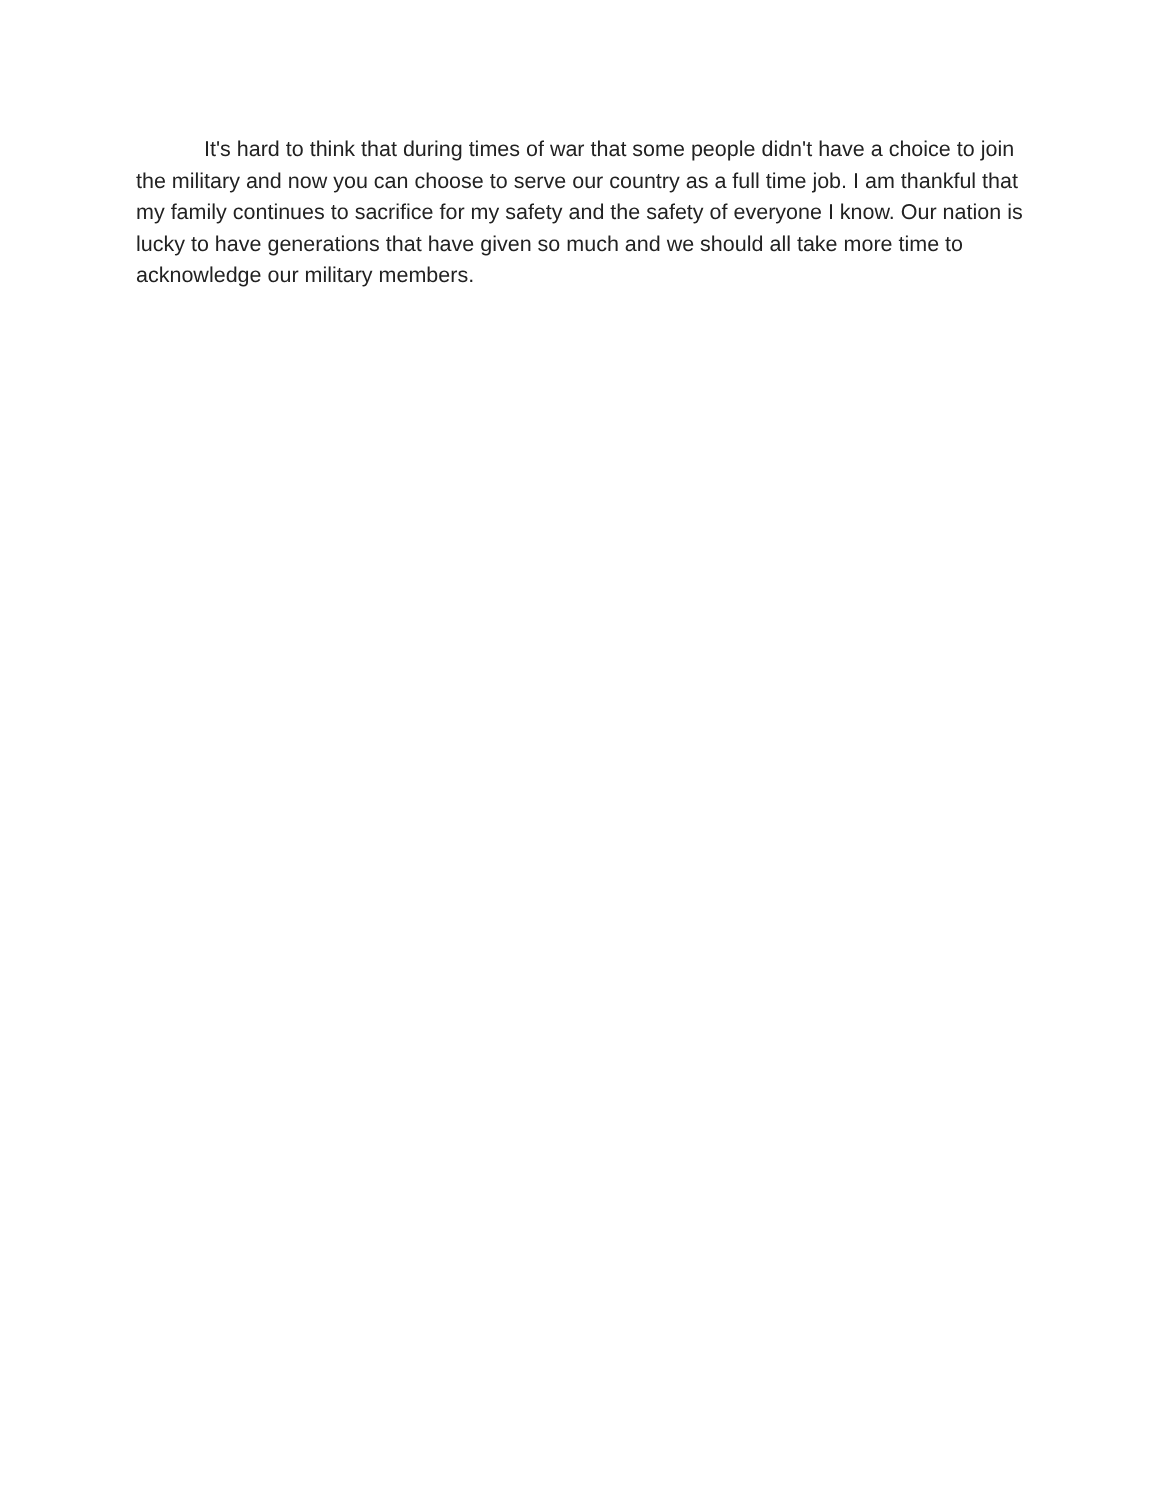It's hard to think that during times of war that some people didn't have a choice to join the military and now you can choose to serve our country as a full time job. I am thankful that my family continues to sacrifice for my safety and the safety of everyone I know. Our nation is lucky to have generations that have given so much and we should all take more time to acknowledge our military members.